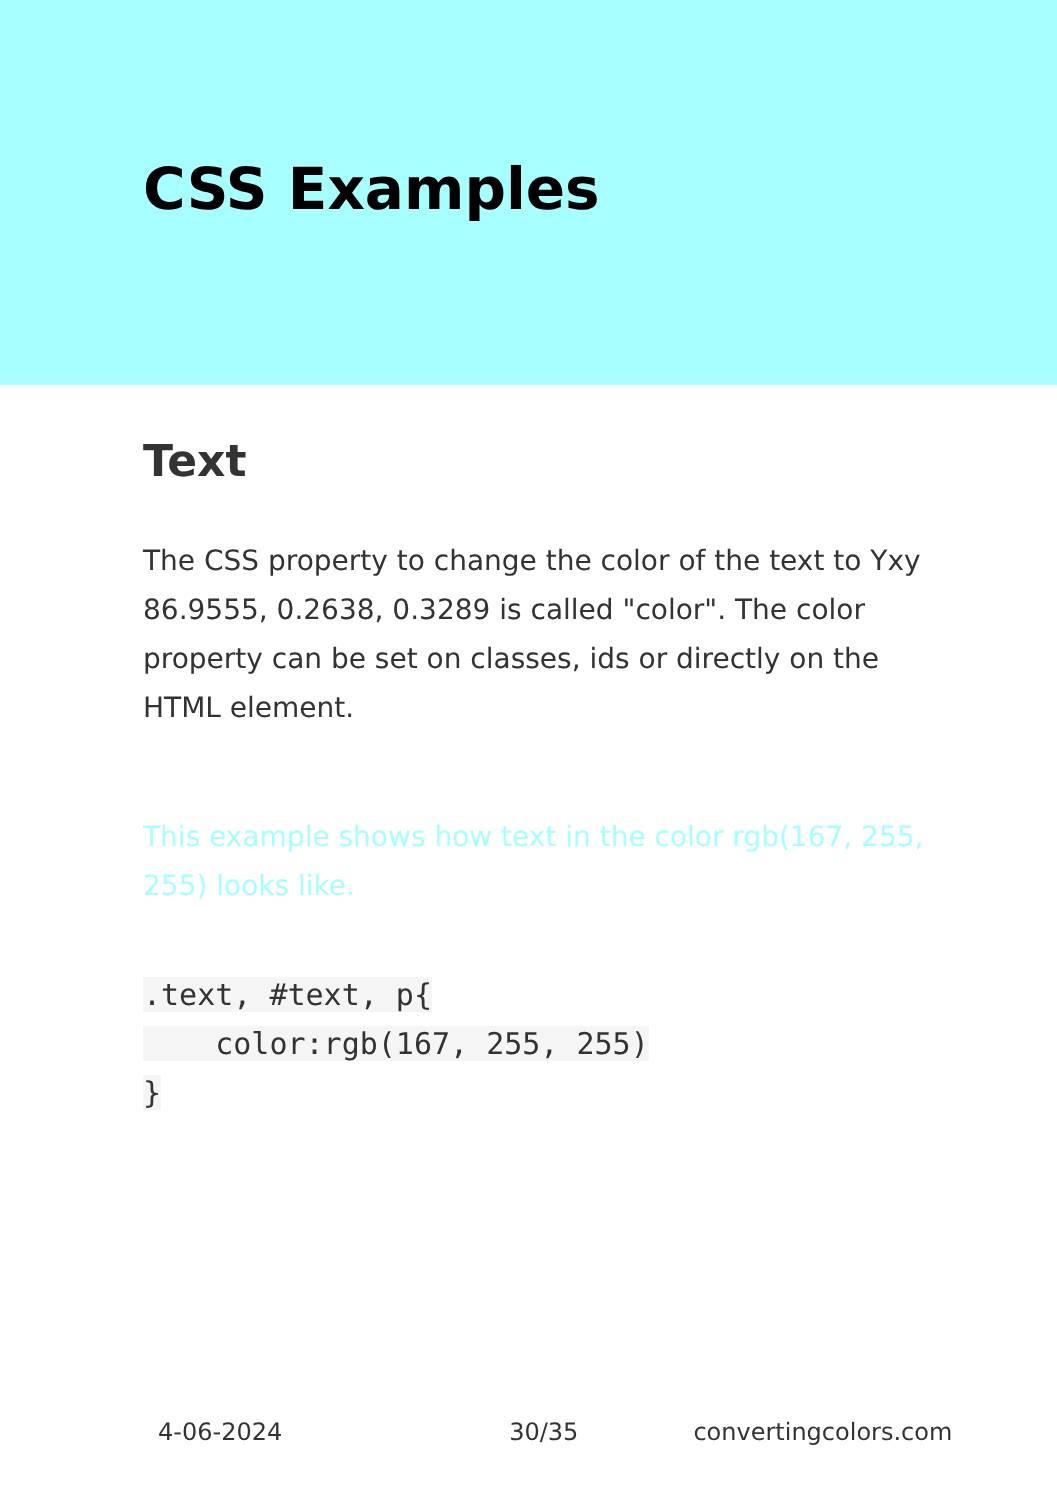CSS Examples
Text
The CSS property to change the color of the text to Yxy 86.9555, 0.2638, 0.3289 is called "color". The color property can be set on classes, ids or directly on the HTML element.
This example shows how text in the color rgb(167, 255, 255) looks like.
.text, #text, p{
    color:rgb(167, 255, 255)
}
4-06-2024 30/35 convertingcolors.com